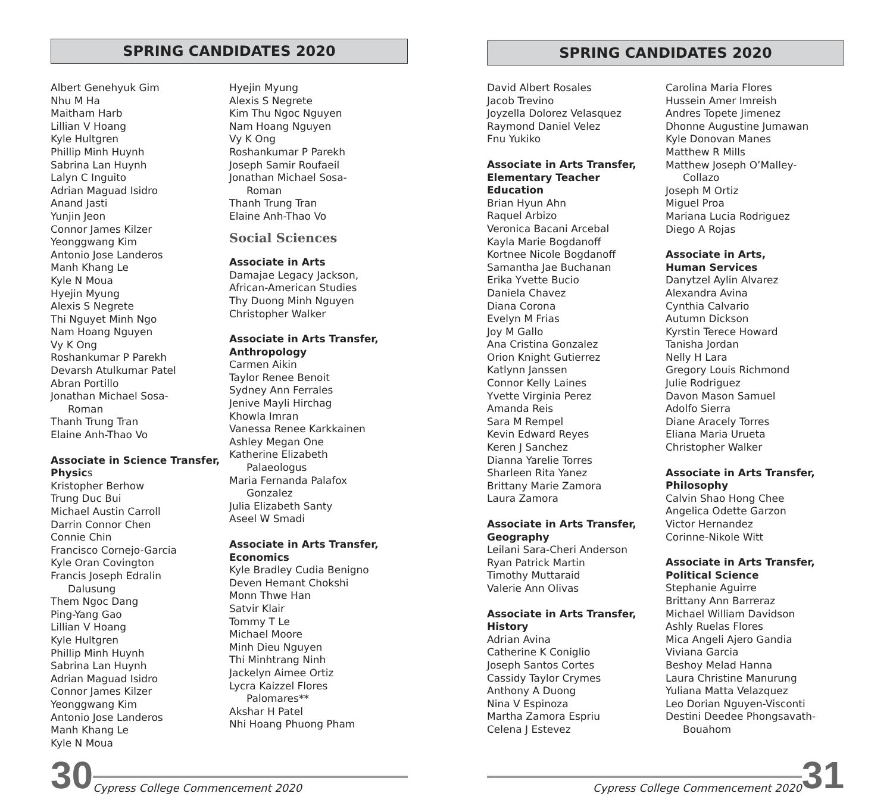SPRING CANDIDATES 2020
Albert Genehyuk Gim
Nhu M Ha
Maitham Harb
Lillian V Hoang
Kyle Hultgren
Phillip Minh Huynh
Sabrina Lan Huynh
Lalyn C Inguito
Adrian Maguad Isidro
Anand Jasti
Yunjin Jeon
Connor James Kilzer
Yeonggwang Kim
Antonio Jose Landeros
Manh Khang Le
Kyle N Moua
Hyejin Myung
Alexis S Negrete
Thi Nguyet Minh Ngo
Nam Hoang Nguyen
Vy K Ong
Roshankumar P Parekh
Devarsh Atulkumar Patel
Abran Portillo
Jonathan Michael Sosa-
Roman
Thanh Trung Tran
Elaine Anh-Thao Vo
Associate in Science Transfer,
Physics
Kristopher Berhow
Trung Duc Bui
Michael Austin Carroll
Darrin Connor Chen
Connie Chin
Francisco Cornejo-Garcia
Kyle Oran Covington
Francis Joseph Edralin
Dalusung
Them Ngoc Dang
Ping-Yang Gao
Lillian V Hoang
Kyle Hultgren
Phillip Minh Huynh
Sabrina Lan Huynh
Adrian Maguad Isidro
Connor James Kilzer
Yeonggwang Kim
Antonio Jose Landeros
Manh Khang Le
Kyle N Moua
Hyejin Myung
Alexis S Negrete
Kim Thu Ngoc Nguyen
Nam Hoang Nguyen
Vy K Ong
Roshankumar P Parekh
Joseph Samir Roufaeil
Jonathan Michael Sosa-
Roman
Thanh Trung Tran
Elaine Anh-Thao Vo
Social Sciences
Associate in Arts
Damajae Legacy Jackson,
African-American Studies
Thy Duong Minh Nguyen
Christopher Walker
Associate in Arts Transfer,
Anthropology
Carmen Aikin
Taylor Renee Benoit
Sydney Ann Ferrales
Jenive Mayli Hirchag
Khowla Imran
Vanessa Renee Karkkainen
Ashley Megan One
Katherine Elizabeth
Palaeologus
Maria Fernanda Palafox
Gonzalez
Julia Elizabeth Santy
Aseel W Smadi
Associate in Arts Transfer,
Economics
Kyle Bradley Cudia Benigno
Deven Hemant Chokshi
Monn Thwe Han
Satvir Klair
Tommy T Le
Michael Moore
Minh Dieu Nguyen
Thi Minhtrang Ninh
Jackelyn Aimee Ortiz
Lycra Kaizzel Flores
Palomares**
Akshar H Patel
Nhi Hoang Phuong Pham
30 Cypress College Commencement 2020
SPRING CANDIDATES 2020
David Albert Rosales
Jacob Trevino
Joyzella Dolorez Velasquez
Raymond Daniel Velez
Fnu Yukiko
Associate in Arts Transfer,
Elementary Teacher
Education
Brian Hyun Ahn
Raquel Arbizo
Veronica Bacani Arcebal
Kayla Marie Bogdanoff
Kortnee Nicole Bogdanoff
Samantha Jae Buchanan
Erika Yvette Bucio
Daniela Chavez
Diana Corona
Evelyn M Frias
Joy M Gallo
Ana Cristina Gonzalez
Orion Knight Gutierrez
Katlynn Janssen
Connor Kelly Laines
Yvette Virginia Perez
Amanda Reis
Sara M Rempel
Kevin Edward Reyes
Keren J Sanchez
Dianna Yarelie Torres
Sharleen Rita Yanez
Brittany Marie Zamora
Laura Zamora
Associate in Arts Transfer,
Geography
Leilani Sara-Cheri Anderson
Ryan Patrick Martin
Timothy Muttaraid
Valerie Ann Olivas
Associate in Arts Transfer,
History
Adrian Avina
Catherine K Coniglio
Joseph Santos Cortes
Cassidy Taylor Crymes
Anthony A Duong
Nina V Espinoza
Martha Zamora Espriu
Celena J Estevez
Carolina Maria Flores
Hussein Amer Imreish
Andres Topete Jimenez
Dhonne Augustine Jumawan
Kyle Donovan Manes
Matthew R Mills
Matthew Joseph O’Malley-
Collazo
Joseph M Ortiz
Miguel Proa
Mariana Lucia Rodriguez
Diego A Rojas
Associate in Arts,
Human Services
Danytzel Aylin Alvarez
Alexandra Avina
Cynthia Calvario
Autumn Dickson
Kyrstin Terece Howard
Tanisha Jordan
Nelly H Lara
Gregory Louis Richmond
Julie Rodriguez
Davon Mason Samuel
Adolfo Sierra
Diane Aracely Torres
Eliana Maria Urueta
Christopher Walker
Associate in Arts Transfer,
Philosophy
Calvin Shao Hong Chee
Angelica Odette Garzon
Victor Hernandez
Corinne-Nikole Witt
Associate in Arts Transfer,
Political Science
Stephanie Aguirre
Brittany Ann Barreraz
Michael William Davidson
Ashly Ruelas Flores
Mica Angeli Ajero Gandia
Viviana Garcia
Beshoy Melad Hanna
Laura Christine Manurung
Yuliana Matta Velazquez
Leo Dorian Nguyen-Visconti
Destini Deedee Phongsavath-
Bouahom
Cypress College Commencement 2020 31